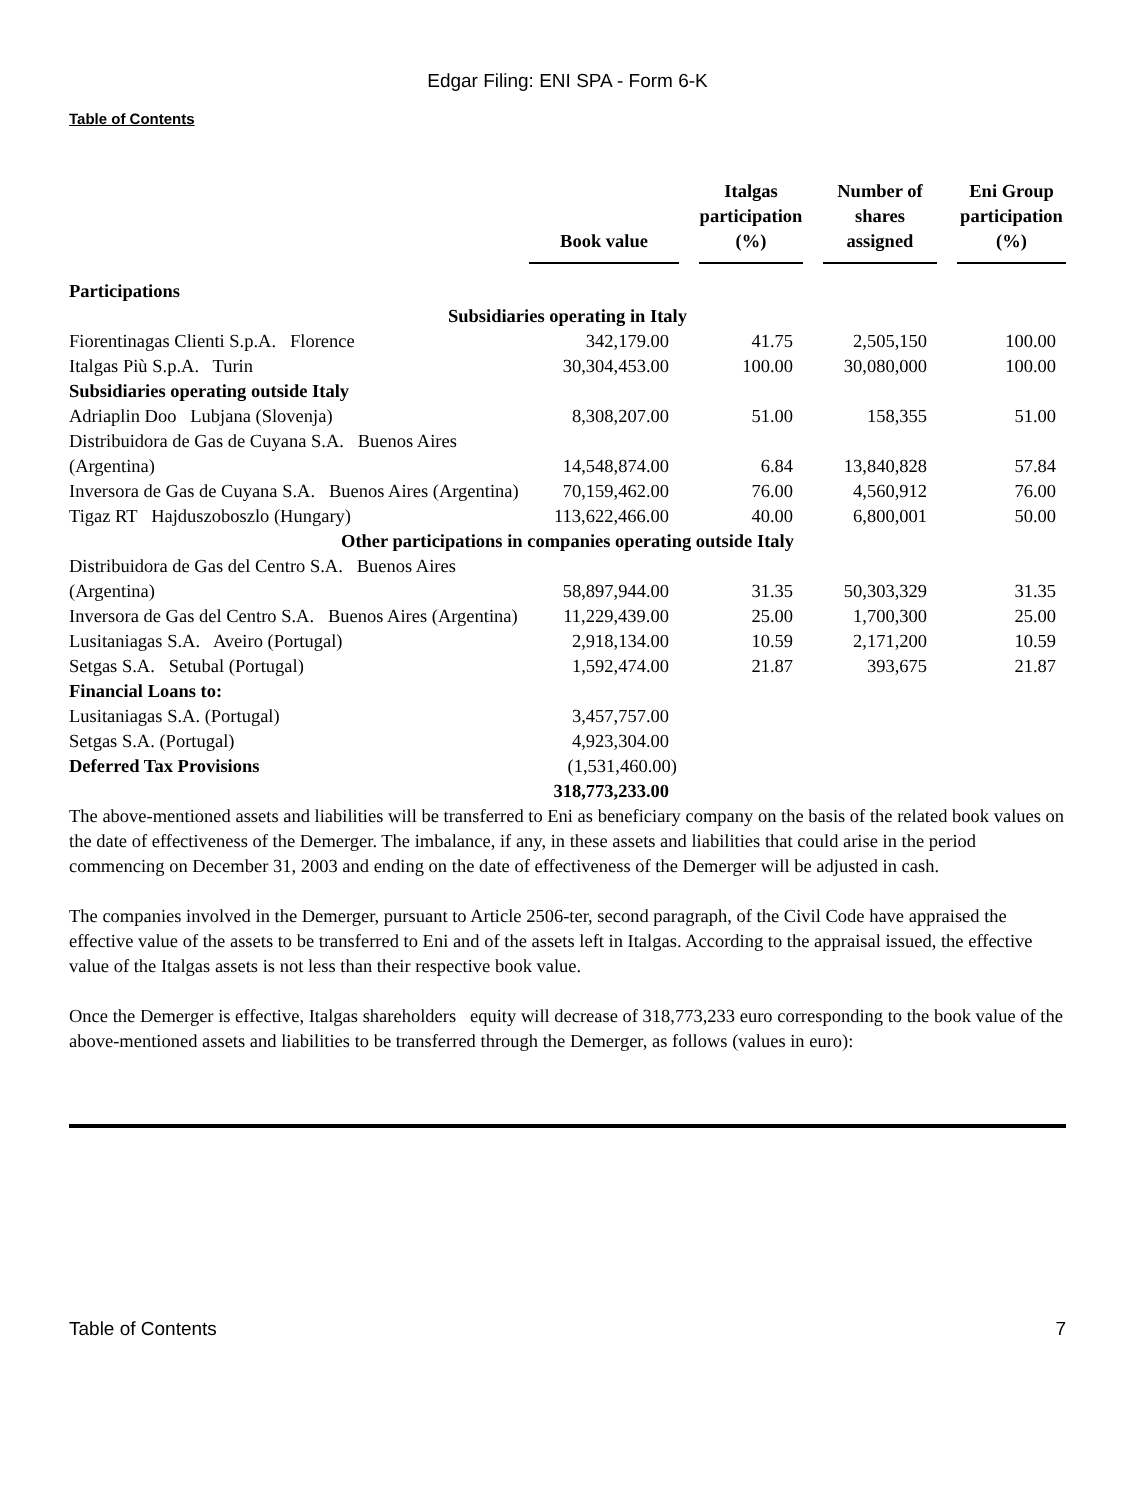Edgar Filing: ENI SPA - Form 6-K
Table of Contents
| | Book value | | Italgas participation (%) | | Number of shares assigned | | Eni Group participation (%) |
| --- | --- | --- | --- | --- | --- | --- | --- |
| Participations | | | | | | | |
| Subsidiaries operating in Italy | | | | | | | |
| Fiorentinagas Clienti S.p.A. Florence | 342,179.00 | | 41.75 | | 2,505,150 | | 100.00 |
| Italgas Più S.p.A. Turin | 30,304,453.00 | | 100.00 | | 30,080,000 | | 100.00 |
| Subsidiaries operating outside Italy | | | | | | | |
| Adriaplin Doo Lubjana (Slovenja) | 8,308,207.00 | | 51.00 | | 158,355 | | 51.00 |
| Distribuidora de Gas de Cuyana S.A. Buenos Aires (Argentina) | 14,548,874.00 | | 6.84 | | 13,840,828 | | 57.84 |
| Inversora de Gas de Cuyana S.A. Buenos Aires (Argentina) | 70,159,462.00 | | 76.00 | | 4,560,912 | | 76.00 |
| Tigaz RT Hajduszoboszlo (Hungary) | 113,622,466.00 | | 40.00 | | 6,800,001 | | 50.00 |
| Other participations in companies operating outside Italy | | | | | | | |
| Distribuidora de Gas del Centro S.A. Buenos Aires (Argentina) | 58,897,944.00 | | 31.35 | | 50,303,329 | | 31.35 |
| Inversora de Gas del Centro S.A. Buenos Aires (Argentina) | 11,229,439.00 | | 25.00 | | 1,700,300 | | 25.00 |
| Lusitaniagas S.A. Aveiro (Portugal) | 2,918,134.00 | | 10.59 | | 2,171,200 | | 10.59 |
| Setgas S.A. Setubal (Portugal) | 1,592,474.00 | | 21.87 | | 393,675 | | 21.87 |
| Financial Loans to: | | | | | | | |
| Lusitaniagas S.A. (Portugal) | 3,457,757.00 | | | | | | |
| Setgas S.A. (Portugal) | 4,923,304.00 | | | | | | |
| Deferred Tax Provisions | (1,531,460.00) | | | | | | |
| | 318,773,233.00 | | | | | | |
The above-mentioned assets and liabilities will be transferred to Eni as beneficiary company on the basis of the related book values on the date of effectiveness of the Demerger. The imbalance, if any, in these assets and liabilities that could arise in the period commencing on December 31, 2003 and ending on the date of effectiveness of the Demerger will be adjusted in cash.
The companies involved in the Demerger, pursuant to Article 2506-ter, second paragraph, of the Civil Code have appraised the effective value of the assets to be transferred to Eni and of the assets left in Italgas. According to the appraisal issued, the effective value of the Italgas assets is not less than their respective book value.
Once the Demerger is effective, Italgas shareholders equity will decrease of 318,773,233 euro corresponding to the book value of the above-mentioned assets and liabilities to be transferred through the Demerger, as follows (values in euro):
Table of Contents 7